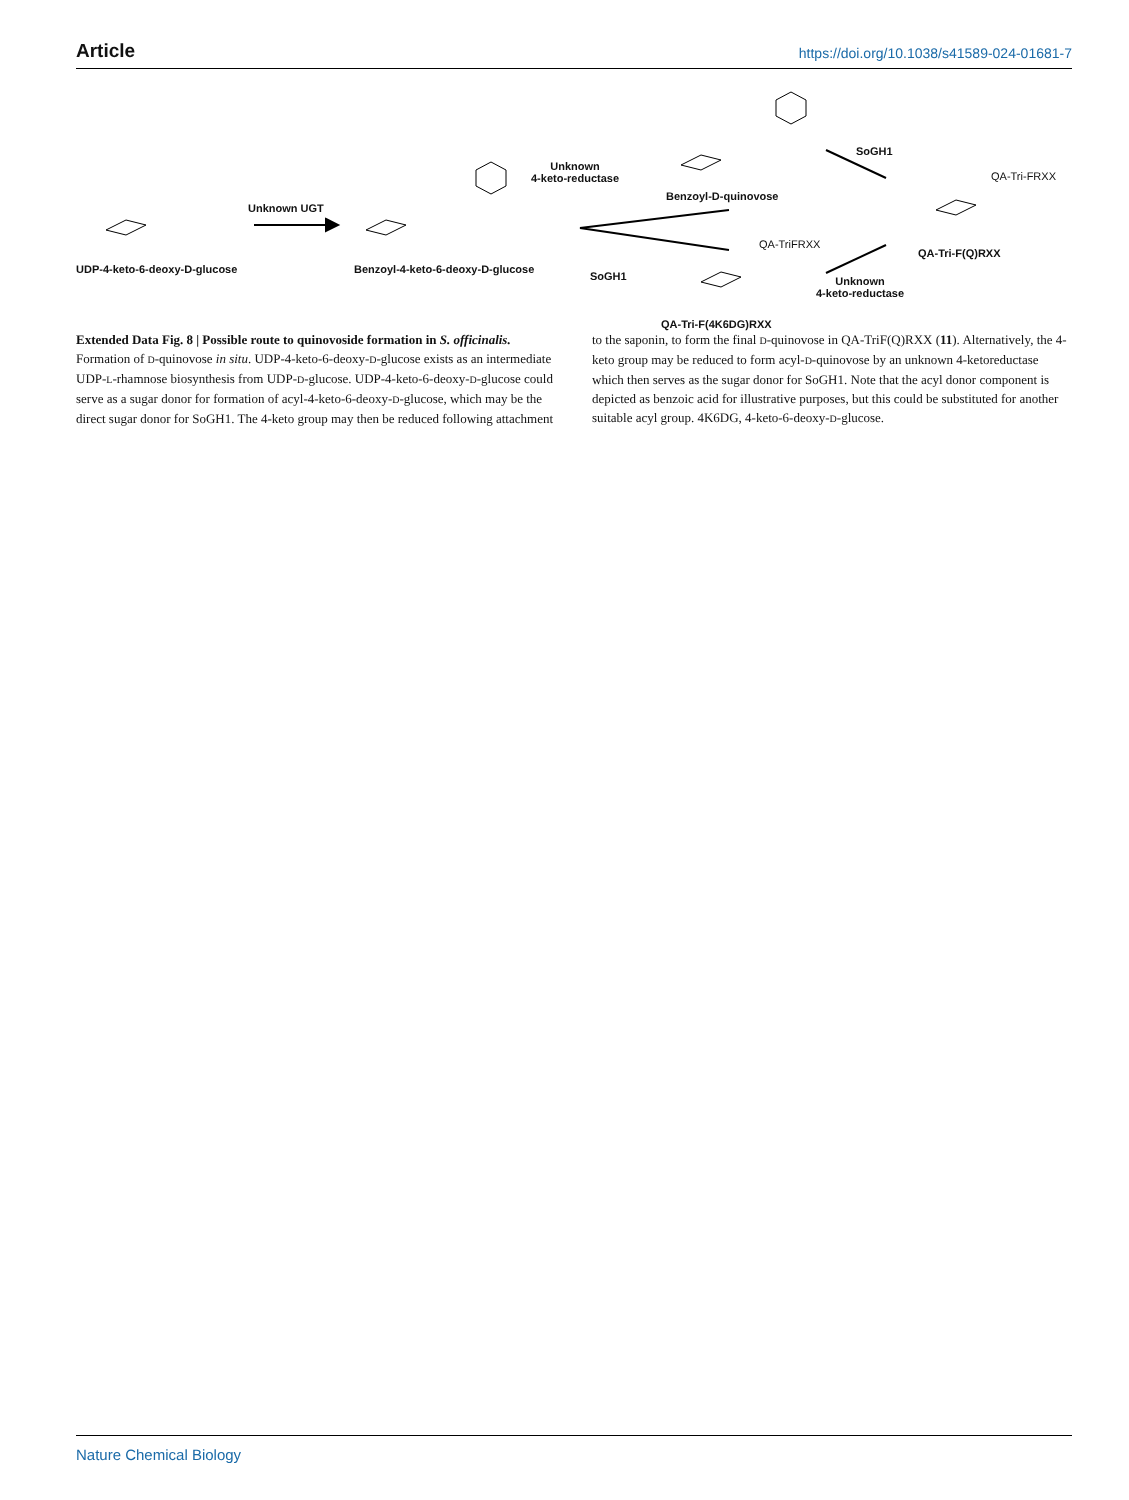Article https://doi.org/10.1038/s41589-024-01681-7
UDP-4-keto-6-deoxy-D-glucose
Unknown UGT
Benzoyl-4-keto-6-deoxy-D-glucose
Unknown
4-keto-reductase
SoGH1
Benzoyl-D-quinovose
QA-Tri-F(4K6DG)RXX
SoGH1
Unknown
4-keto-reductase
QA-Tri-F(Q)RXX
QA-Tri-FRXX
QA-TriFRXX
Extended Data Fig. 8 | Possible route to quinovoside formation in S. officinalis. Formation of D-quinovose in situ. UDP-4-keto-6-deoxy-D-glucose exists as an intermediate UDP-L-rhamnose biosynthesis from UDP-D-glucose. UDP-4-keto-6-deoxy-D-glucose could serve as a sugar donor for formation of acyl-4-keto-6-deoxy-D-glucose, which may be the direct sugar donor for SoGH1. The 4-keto group may then be reduced following attachment to the saponin, to form the final D-quinovose in QA-TriF(Q)RXX (11). Alternatively, the 4-keto group may be reduced to form acyl-D-quinovose by an unknown 4-ketoreductase which then serves as the sugar donor for SoGH1. Note that the acyl donor component is depicted as benzoic acid for illustrative purposes, but this could be substituted for another suitable acyl group. 4K6DG, 4-keto-6-deoxy-D-glucose.
Nature Chemical Biology